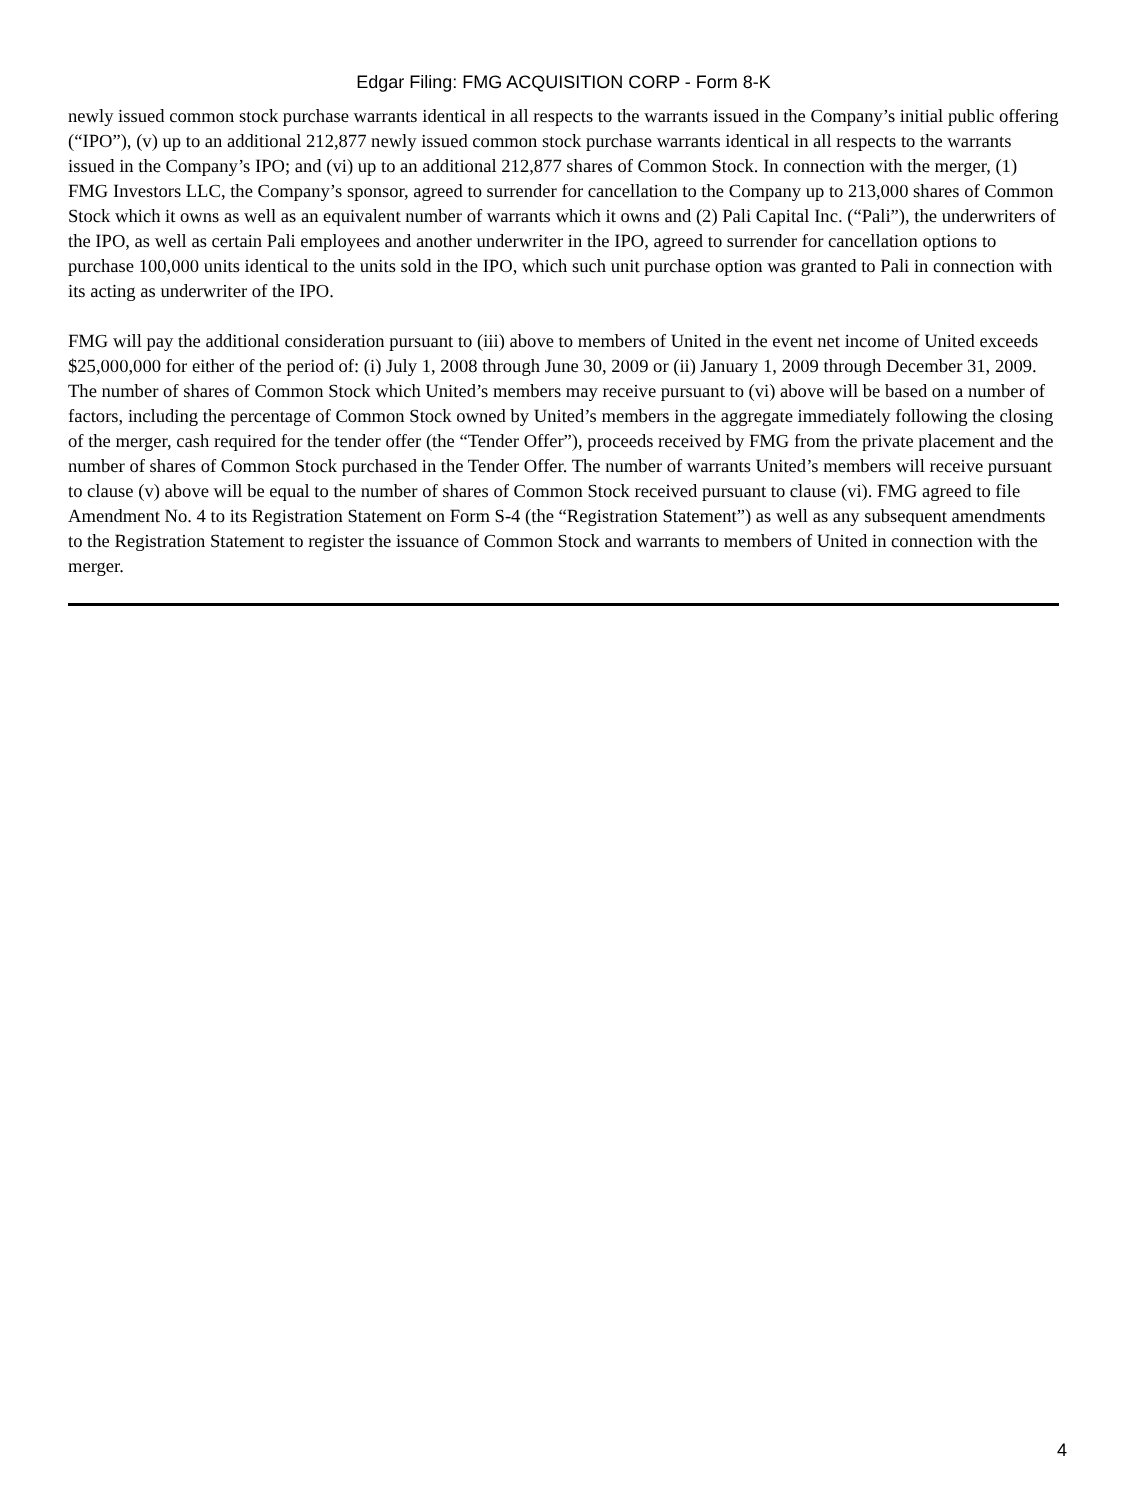Edgar Filing: FMG ACQUISITION CORP - Form 8-K
newly issued common stock purchase warrants identical in all respects to the warrants issued in the Company’s initial public offering (“IPO”), (v) up to an additional 212,877 newly issued common stock purchase warrants identical in all respects to the warrants issued in the Company’s IPO; and (vi) up to an additional 212,877 shares of Common Stock. In connection with the merger, (1) FMG Investors LLC, the Company’s sponsor, agreed to surrender for cancellation to the Company up to 213,000 shares of Common Stock which it owns as well as an equivalent number of warrants which it owns and (2) Pali Capital Inc. (“Pali”), the underwriters of the IPO, as well as certain Pali employees and another underwriter in the IPO, agreed to surrender for cancellation options to purchase 100,000 units identical to the units sold in the IPO, which such unit purchase option was granted to Pali in connection with its acting as underwriter of the IPO.
FMG will pay the additional consideration pursuant to (iii) above to members of United in the event net income of United exceeds $25,000,000 for either of the period of: (i) July 1, 2008 through June 30, 2009 or (ii) January 1, 2009 through December 31, 2009. The number of shares of Common Stock which United’s members may receive pursuant to (vi) above will be based on a number of factors, including the percentage of Common Stock owned by United’s members in the aggregate immediately following the closing of the merger, cash required for the tender offer (the “Tender Offer”), proceeds received by FMG from the private placement and the number of shares of Common Stock purchased in the Tender Offer. The number of warrants United’s members will receive pursuant to clause (v) above will be equal to the number of shares of Common Stock received pursuant to clause (vi). FMG agreed to file Amendment No. 4 to its Registration Statement on Form S-4 (the “Registration Statement”) as well as any subsequent amendments to the Registration Statement to register the issuance of Common Stock and warrants to members of United in connection with the merger.
4